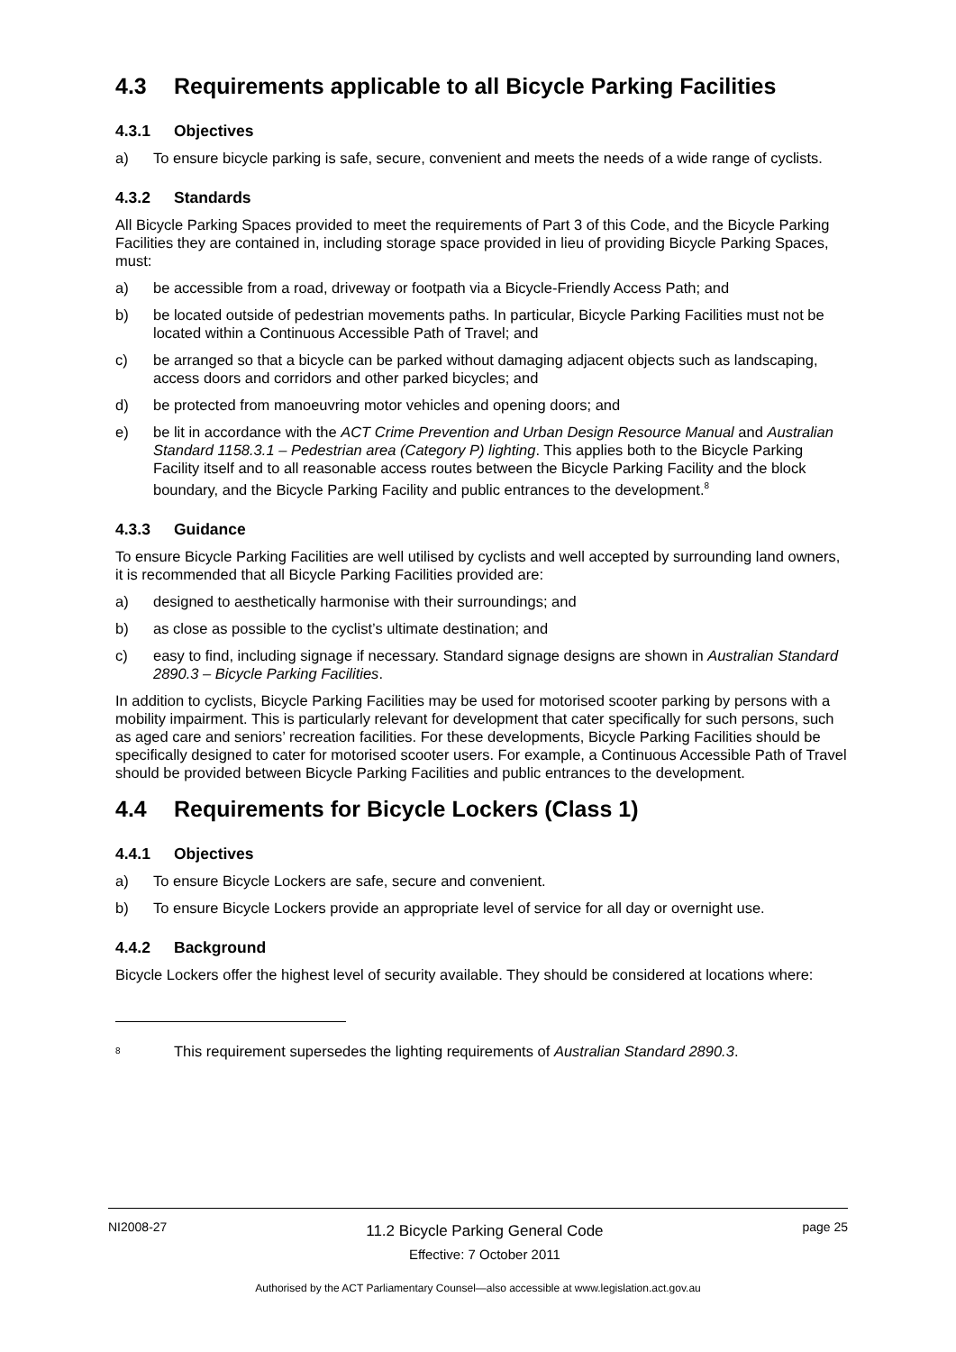4.3 Requirements applicable to all Bicycle Parking Facilities
4.3.1 Objectives
a) To ensure bicycle parking is safe, secure, convenient and meets the needs of a wide range of cyclists.
4.3.2 Standards
All Bicycle Parking Spaces provided to meet the requirements of Part 3 of this Code, and the Bicycle Parking Facilities they are contained in, including storage space provided in lieu of providing Bicycle Parking Spaces, must:
a) be accessible from a road, driveway or footpath via a Bicycle-Friendly Access Path; and
b) be located outside of pedestrian movements paths. In particular, Bicycle Parking Facilities must not be located within a Continuous Accessible Path of Travel; and
c) be arranged so that a bicycle can be parked without damaging adjacent objects such as landscaping, access doors and corridors and other parked bicycles; and
d) be protected from manoeuvring motor vehicles and opening doors; and
e) be lit in accordance with the ACT Crime Prevention and Urban Design Resource Manual and Australian Standard 1158.3.1 – Pedestrian area (Category P) lighting. This applies both to the Bicycle Parking Facility itself and to all reasonable access routes between the Bicycle Parking Facility and the block boundary, and the Bicycle Parking Facility and public entrances to the development.<sup>8</sup>
4.3.3 Guidance
To ensure Bicycle Parking Facilities are well utilised by cyclists and well accepted by surrounding land owners, it is recommended that all Bicycle Parking Facilities provided are:
a) designed to aesthetically harmonise with their surroundings; and
b) as close as possible to the cyclist’s ultimate destination; and
c) easy to find, including signage if necessary. Standard signage designs are shown in Australian Standard 2890.3 – Bicycle Parking Facilities.
In addition to cyclists, Bicycle Parking Facilities may be used for motorised scooter parking by persons with a mobility impairment. This is particularly relevant for development that cater specifically for such persons, such as aged care and seniors’ recreation facilities. For these developments, Bicycle Parking Facilities should be specifically designed to cater for motorised scooter users. For example, a Continuous Accessible Path of Travel should be provided between Bicycle Parking Facilities and public entrances to the development.
4.4 Requirements for Bicycle Lockers (Class 1)
4.4.1 Objectives
a) To ensure Bicycle Lockers are safe, secure and convenient.
b) To ensure Bicycle Lockers provide an appropriate level of service for all day or overnight use.
4.4.2 Background
Bicycle Lockers offer the highest level of security available. They should be considered at locations where:
<sup>8</sup> This requirement supersedes the lighting requirements of Australian Standard 2890.3.
NI2008-27 11.2 Bicycle Parking General Code
Effective: 7 October 2011 page 25
Authorised by the ACT Parliamentary Counsel—also accessible at www.legislation.act.gov.au